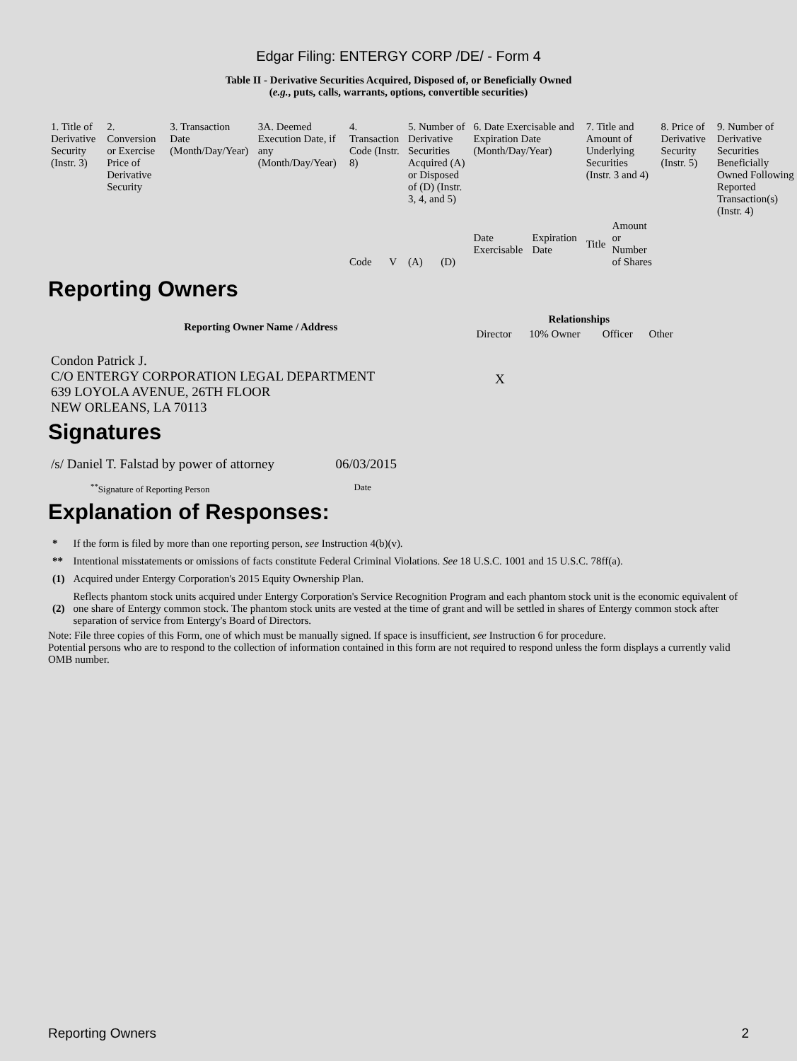Edgar Filing: ENTERGY CORP /DE/ - Form 4
Table II - Derivative Securities Acquired, Disposed of, or Beneficially Owned
(e.g., puts, calls, warrants, options, convertible securities)
| 1. Title of Derivative Security (Instr. 3) | 2. Conversion or Exercise Price of Derivative Security | 3. Transaction Date (Month/Day/Year) | 3A. Deemed Execution Date, if any (Month/Day/Year) | 4. Transaction Code (Instr. 8) | | 5. Number of Derivative Securities Acquired (A) or Disposed of (D) (Instr. 3, 4, and 5) | | 6. Date Exercisable and Expiration Date (Month/Day/Year) | | 7. Title and Amount of Underlying Securities (Instr. 3 and 4) | | 8. Price of Derivative Security (Instr. 5) | 9. Number of Derivative Securities Beneficially Owned Following Reported Transaction(s) (Instr. 4) |
| | | | | Code | V | (A) | (D) | Date Exercisable | Expiration Date | Title | Amount or Number of Shares | | |
Reporting Owners
| Reporting Owner Name / Address | Relationships | | | |
| --- | --- | --- | --- | --- |
| | Director | 10% Owner | Officer | Other |
| Condon Patrick J. C/O ENTERGY CORPORATION LEGAL DEPARTMENT 639 LOYOLA AVENUE, 26TH FLOOR NEW ORLEANS, LA 70113 | X | | | |
Signatures
| /s/ Daniel T. Falstad by power of attorney | 06/03/2015 |
| <sup>**</sup> Signature of Reporting Person | Date |
Explanation of Responses:
| * | If the form is filed by more than one reporting person, see Instruction 4(b)(v). |
| ** | Intentional misstatements or omissions of facts constitute Federal Criminal Violations. See 18 U.S.C. 1001 and 15 U.S.C. 78ff(a). |
| (1) | Acquired under Entergy Corporation's 2015 Equity Ownership Plan. |
| (2) | Reflects phantom stock units acquired under Entergy Corporation's Service Recognition Program and each phantom stock unit is the economic equivalent of one share of Entergy common stock. The phantom stock units are vested at the time of grant and will be settled in shares of Entergy common stock after separation of service from Entergy's Board of Directors. |
Note: File three copies of this Form, one of which must be manually signed. If space is insufficient, see Instruction 6 for procedure.
Potential persons who are to respond to the collection of information contained in this form are not required to respond unless the form displays a currently valid OMB number.
Reporting Owners 2